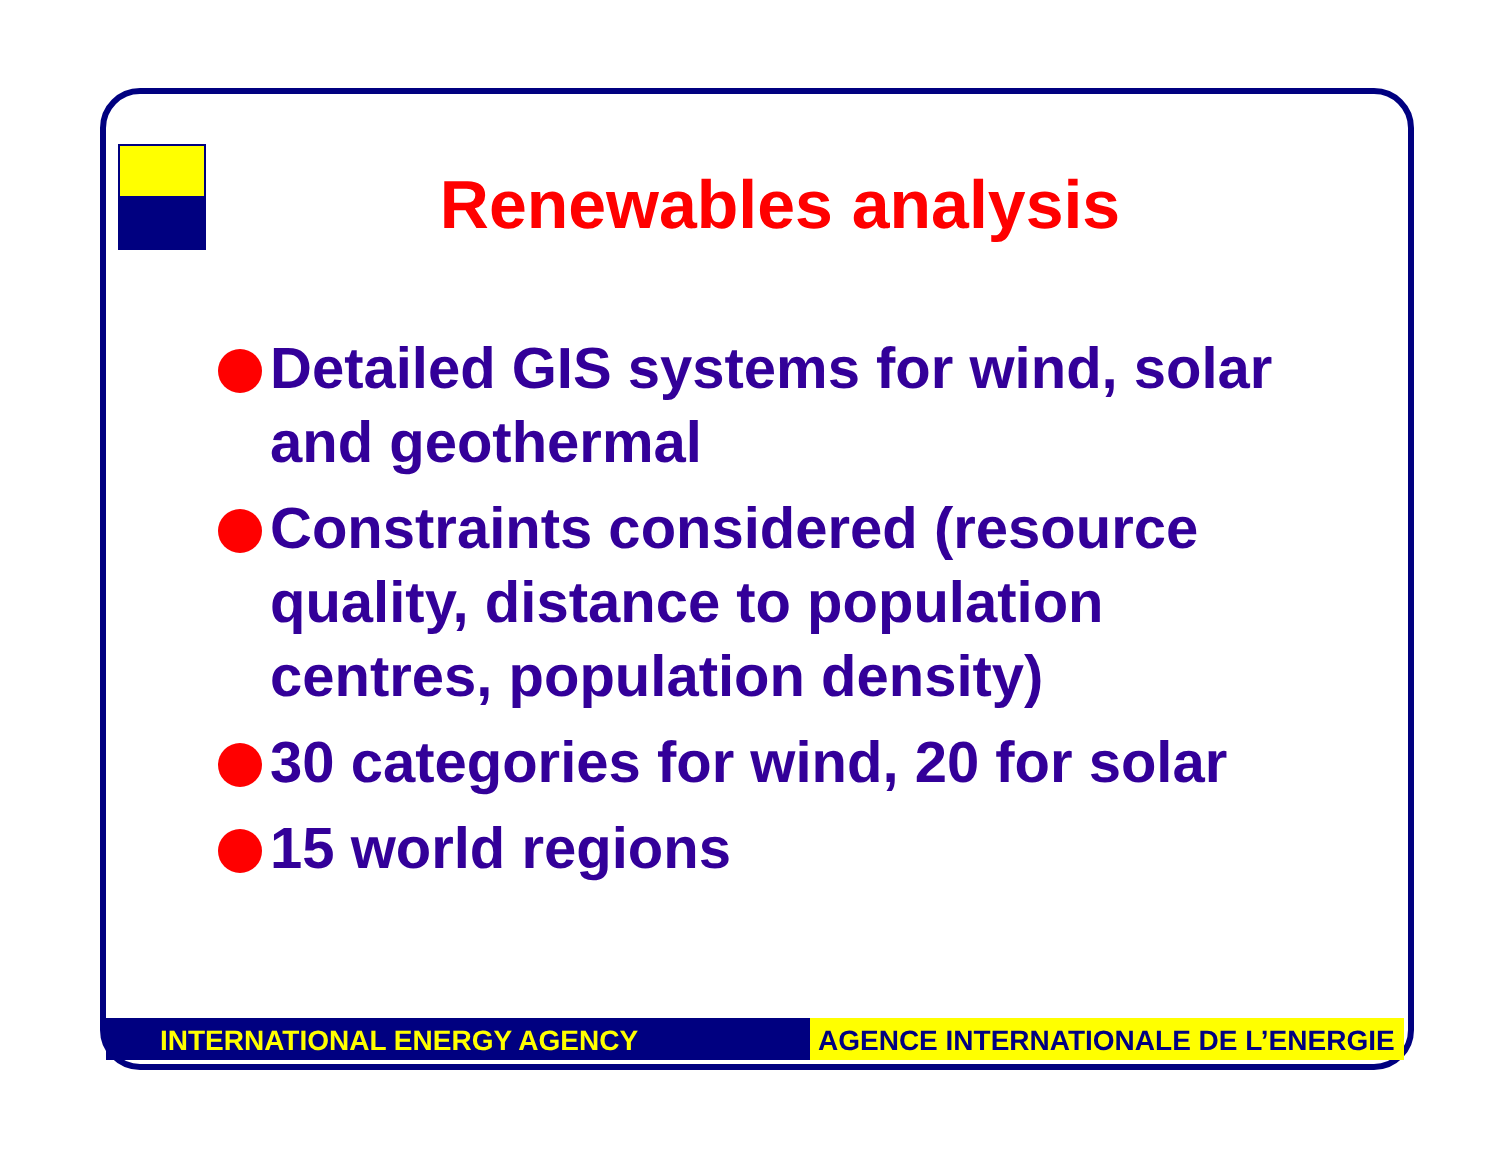Renewables analysis
Detailed GIS systems for wind, solar and geothermal
Constraints considered (resource quality, distance to population centres, population density)
30 categories for wind, 20 for solar
15 world regions
INTERNATIONAL ENERGY AGENCY AGENCE INTERNATIONALE DE L’ENERGIE